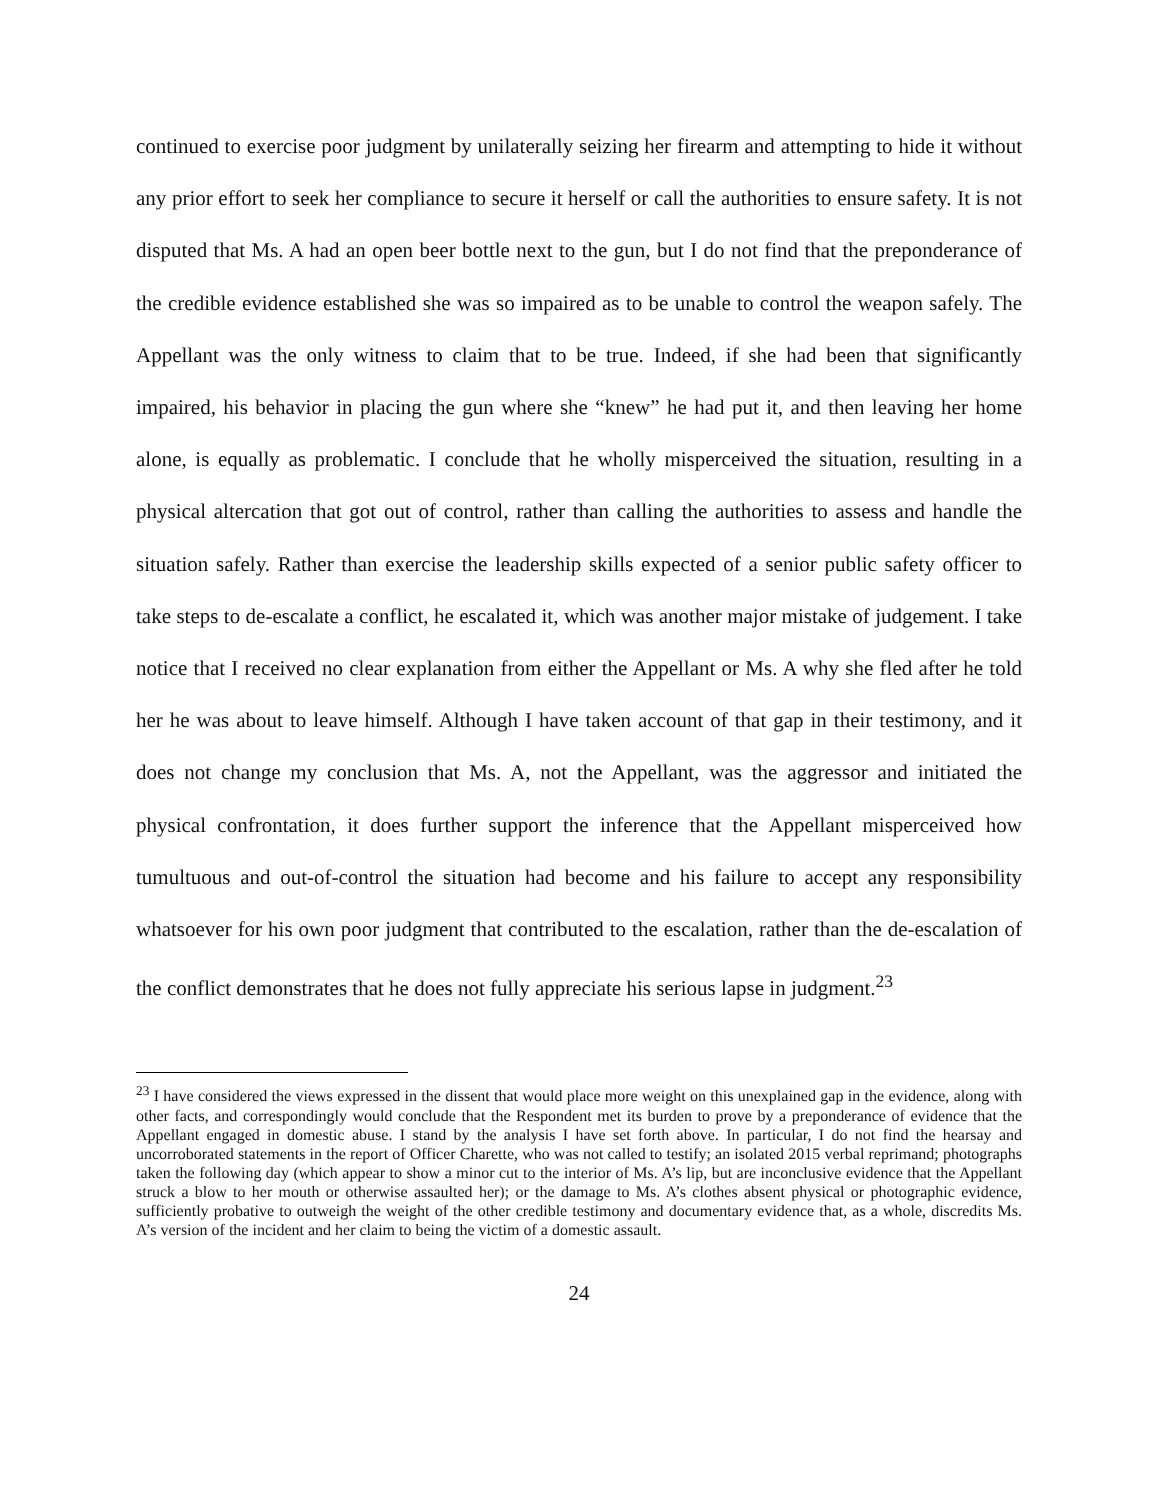continued to exercise poor judgment by unilaterally seizing her firearm and attempting to hide it without any prior effort to seek her compliance to secure it herself or call the authorities to ensure safety. It is not disputed that Ms. A had an open beer bottle next to the gun, but I do not find that the preponderance of the credible evidence established she was so impaired as to be unable to control the weapon safely. The Appellant was the only witness to claim that to be true. Indeed, if she had been that significantly impaired, his behavior in placing the gun where she “knew” he had put it, and then leaving her home alone, is equally as problematic. I conclude that he wholly misperceived the situation, resulting in a physical altercation that got out of control, rather than calling the authorities to assess and handle the situation safely. Rather than exercise the leadership skills expected of a senior public safety officer to take steps to de-escalate a conflict, he escalated it, which was another major mistake of judgement. I take notice that I received no clear explanation from either the Appellant or Ms. A why she fled after he told her he was about to leave himself. Although I have taken account of that gap in their testimony, and it does not change my conclusion that Ms. A, not the Appellant, was the aggressor and initiated the physical confrontation, it does further support the inference that the Appellant misperceived how tumultuous and out-of-control the situation had become and his failure to accept any responsibility whatsoever for his own poor judgment that contributed to the escalation, rather than the de-escalation of the conflict demonstrates that he does not fully appreciate his serious lapse in judgment.<sup>23</sup>
<sup>23</sup> I have considered the views expressed in the dissent that would place more weight on this unexplained gap in the evidence, along with other facts, and correspondingly would conclude that the Respondent met its burden to prove by a preponderance of evidence that the Appellant engaged in domestic abuse. I stand by the analysis I have set forth above. In particular, I do not find the hearsay and uncorroborated statements in the report of Officer Charette, who was not called to testify; an isolated 2015 verbal reprimand; photographs taken the following day (which appear to show a minor cut to the interior of Ms. A’s lip, but are inconclusive evidence that the Appellant struck a blow to her mouth or otherwise assaulted her); or the damage to Ms. A’s clothes absent physical or photographic evidence, sufficiently probative to outweigh the weight of the other credible testimony and documentary evidence that, as a whole, discredits Ms. A’s version of the incident and her claim to being the victim of a domestic assault.
24